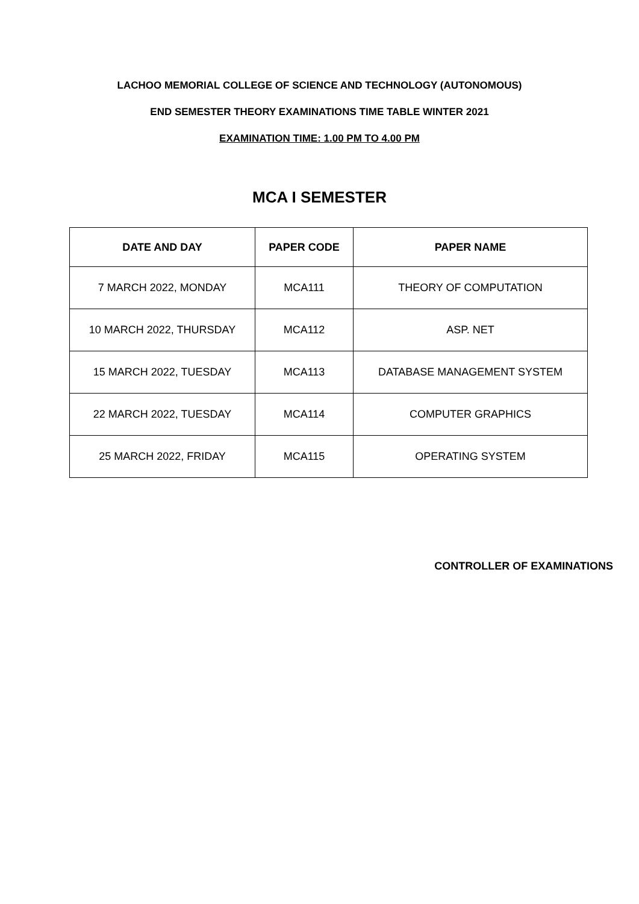LACHOO MEMORIAL COLLEGE OF SCIENCE AND TECHNOLOGY (AUTONOMOUS)
END SEMESTER THEORY EXAMINATIONS TIME TABLE WINTER 2021
EXAMINATION TIME: 1.00 PM TO 4.00 PM
MCA I SEMESTER
| DATE AND DAY | PAPER CODE | PAPER NAME |
| --- | --- | --- |
| 7 MARCH 2022, MONDAY | MCA111 | THEORY OF COMPUTATION |
| 10 MARCH 2022, THURSDAY | MCA112 | ASP. NET |
| 15 MARCH 2022, TUESDAY | MCA113 | DATABASE MANAGEMENT SYSTEM |
| 22 MARCH 2022, TUESDAY | MCA114 | COMPUTER GRAPHICS |
| 25 MARCH 2022, FRIDAY | MCA115 | OPERATING SYSTEM |
CONTROLLER OF EXAMINATIONS